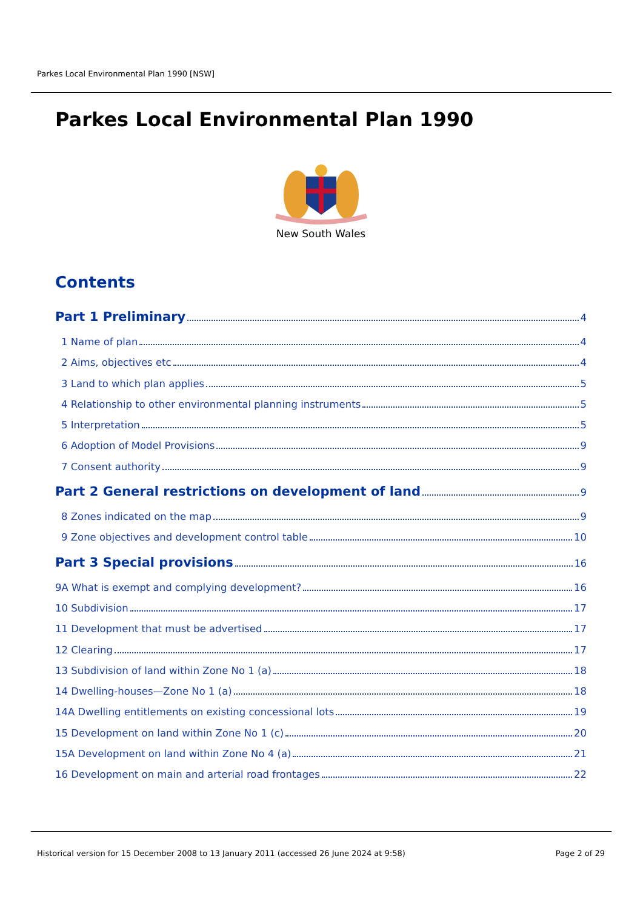Parkes Local Environmental Plan 1990 [NSW]
Parkes Local Environmental Plan 1990
New South Wales
Contents
Part 1 Preliminary 4
1 Name of plan 4
2 Aims, objectives etc 4
3 Land to which plan applies 5
4 Relationship to other environmental planning instruments 5
5 Interpretation 5
6 Adoption of Model Provisions 9
7 Consent authority 9
Part 2 General restrictions on development of land 9
8 Zones indicated on the map 9
9 Zone objectives and development control table 10
Part 3 Special provisions 16
9A What is exempt and complying development? 16
10 Subdivision 17
11 Development that must be advertised 17
12 Clearing 17
13 Subdivision of land within Zone No 1 (a) 18
14 Dwelling-houses—Zone No 1 (a) 18
14A Dwelling entitlements on existing concessional lots 19
15 Development on land within Zone No 1 (c) 20
15A Development on land within Zone No 4 (a) 21
16 Development on main and arterial road frontages 22
Historical version for 15 December 2008 to 13 January 2011 (accessed 26 June 2024 at 9:58) Page 2 of 29